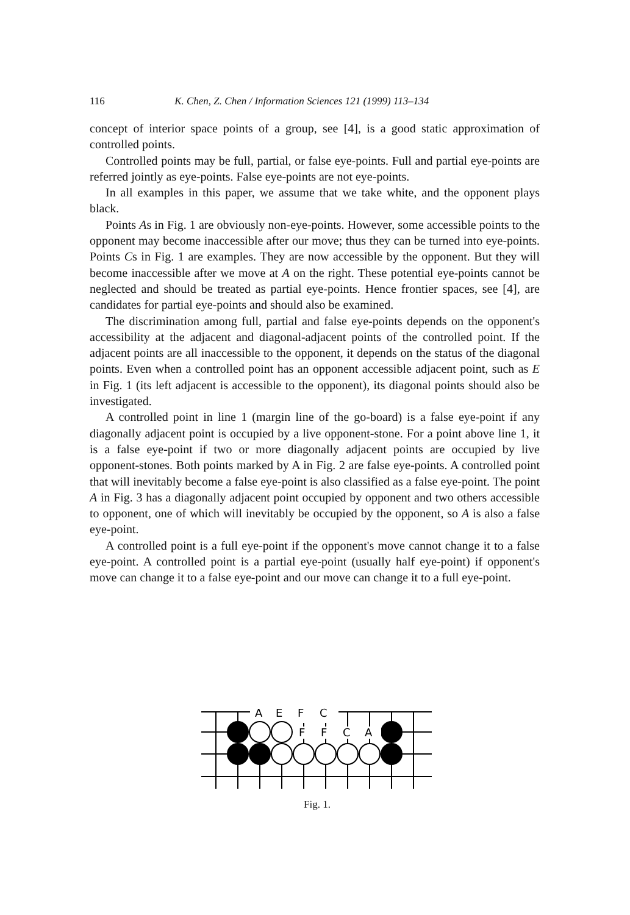116 K. Chen, Z. Chen / Information Sciences 121 (1999) 113–134
concept of interior space points of a group, see [4], is a good static approximation of controlled points.
Controlled points may be full, partial, or false eye-points. Full and partial eye-points are referred jointly as eye-points. False eye-points are not eye-points.
In all examples in this paper, we assume that we take white, and the opponent plays black.
Points As in Fig. 1 are obviously non-eye-points. However, some accessible points to the opponent may become inaccessible after our move; thus they can be turned into eye-points. Points Cs in Fig. 1 are examples. They are now accessible by the opponent. But they will become inaccessible after we move at A on the right. These potential eye-points cannot be neglected and should be treated as partial eye-points. Hence frontier spaces, see [4], are candidates for partial eye-points and should also be examined.
The discrimination among full, partial and false eye-points depends on the opponent's accessibility at the adjacent and diagonal-adjacent points of the controlled point. If the adjacent points are all inaccessible to the opponent, it depends on the status of the diagonal points. Even when a controlled point has an opponent accessible adjacent point, such as E in Fig. 1 (its left adjacent is accessible to the opponent), its diagonal points should also be investigated.
A controlled point in line 1 (margin line of the go-board) is a false eye-point if any diagonally adjacent point is occupied by a live opponent-stone. For a point above line 1, it is a false eye-point if two or more diagonally adjacent points are occupied by live opponent-stones. Both points marked by A in Fig. 2 are false eye-points. A controlled point that will inevitably become a false eye-point is also classified as a false eye-point. The point A in Fig. 3 has a diagonally adjacent point occupied by opponent and two others accessible to opponent, one of which will inevitably be occupied by the opponent, so A is also a false eye-point.
A controlled point is a full eye-point if the opponent's move cannot change it to a false eye-point. A controlled point is a partial eye-point (usually half eye-point) if opponent's move can change it to a false eye-point and our move can change it to a full eye-point.
A
E
F
C
F
F
C
A
Fig. 1.